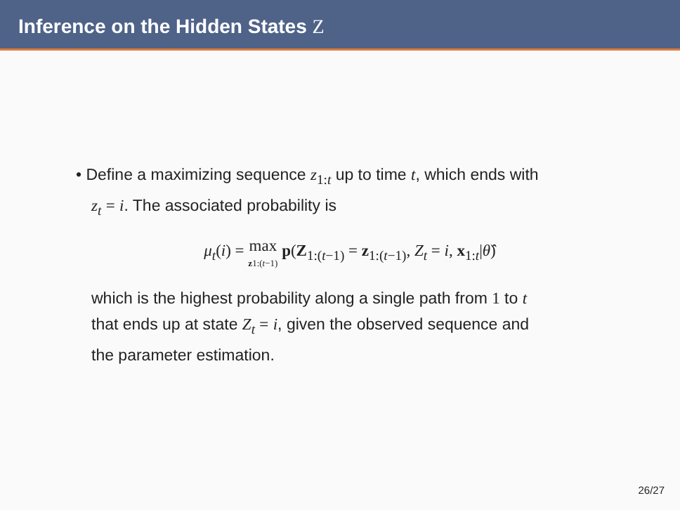Inference on the Hidden States Z
• Define a maximizing sequence z<sub>1:t</sub> up to time t, which ends with
z<sub>t</sub> = i. The associated probability is
μ<sub>t</sub>(i) = max
z 1:(t−1) p(Z<sub>1:(t−1)</sub> = z<sub>1:(t−1)</sub>, Z<sub>t</sub> = i, x<sub>1:t</sub>|θ̂)
which is the highest probability along a single path from 1 to t
that ends up at state Z<sub>t</sub> = i, given the observed sequence and
the parameter estimation.
26/27